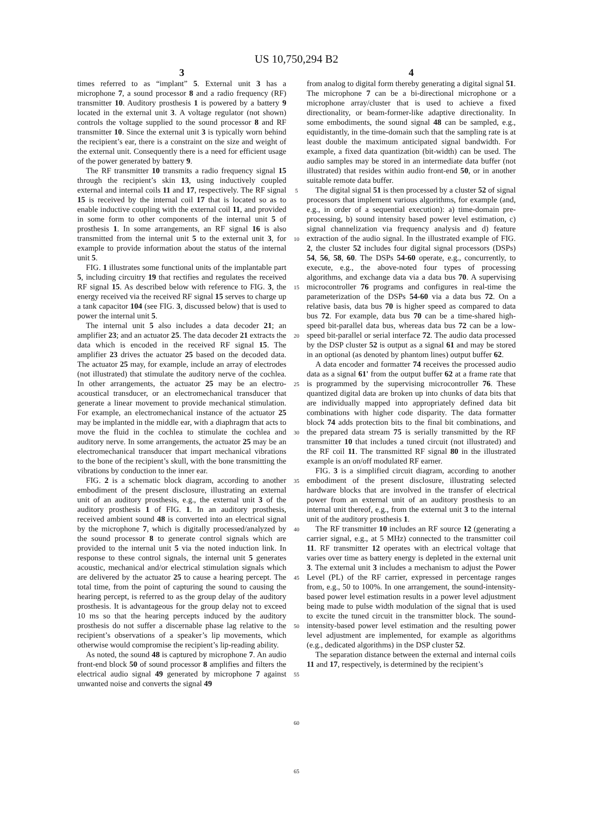US 10,750,294 B2
3
times referred to as “implant” 5. External unit 3 has a microphone 7, a sound processor 8 and a radio frequency (RF) transmitter 10. Auditory prosthesis 1 is powered by a battery 9 located in the external unit 3. A voltage regulator (not shown) controls the voltage supplied to the sound processor 8 and RF transmitter 10. Since the external unit 3 is typically worn behind the recipient’s ear, there is a constraint on the size and weight of the external unit. Consequently there is a need for efficient usage of the power generated by battery 9.
The RF transmitter 10 transmits a radio frequency signal 15 through the recipient’s skin 13, using inductively coupled external and internal coils 11 and 17, respectively. The RF signal 15 is received by the internal coil 17 that is located so as to enable inductive coupling with the external coil 11, and provided in some form to other components of the internal unit 5 of prosthesis 1. In some arrangements, an RF signal 16 is also transmitted from the internal unit 5 to the external unit 3, for example to provide information about the status of the internal unit 5.
FIG. 1 illustrates some functional units of the implantable part 5, including circuitry 19 that rectifies and regulates the received RF signal 15. As described below with reference to FIG. 3, the energy received via the received RF signal 15 serves to charge up a tank capacitor 104 (see FIG. 3, discussed below) that is used to power the internal unit 5.
The internal unit 5 also includes a data decoder 21; an amplifier 23; and an actuator 25. The data decoder 21 extracts the data which is encoded in the received RF signal 15. The amplifier 23 drives the actuator 25 based on the decoded data. The actuator 25 may, for example, include an array of electrodes (not illustrated) that stimulate the auditory nerve of the cochlea. In other arrangements, the actuator 25 may be an electro-acoustical transducer, or an electromechanical transducer that generate a linear movement to provide mechanical stimulation. For example, an electromechanical instance of the actuator 25 may be implanted in the middle ear, with a diaphragm that acts to move the fluid in the cochlea to stimulate the cochlea and auditory nerve. In some arrangements, the actuator 25 may be an electromechanical transducer that impart mechanical vibrations to the bone of the recipient’s skull, with the bone transmitting the vibrations by conduction to the inner ear.
FIG. 2 is a schematic block diagram, according to another embodiment of the present disclosure, illustrating an external unit of an auditory prosthesis, e.g., the external unit 3 of the auditory prosthesis 1 of FIG. 1. In an auditory prosthesis, received ambient sound 48 is converted into an electrical signal by the microphone 7, which is digitally processed/analyzed by the sound processor 8 to generate control signals which are provided to the internal unit 5 via the noted induction link. In response to these control signals, the internal unit 5 generates acoustic, mechanical and/or electrical stimulation signals which are delivered by the actuator 25 to cause a hearing percept. The total time, from the point of capturing the sound to causing the hearing percept, is referred to as the group delay of the auditory prosthesis. It is advantageous for the group delay not to exceed 10 ms so that the hearing percepts induced by the auditory prosthesis do not suffer a discernable phase lag relative to the recipient’s observations of a speaker’s lip movements, which otherwise would compromise the recipient’s lip-reading ability.
As noted, the sound 48 is captured by microphone 7. An audio front-end block 50 of sound processor 8 amplifies and filters the electrical audio signal 49 generated by microphone 7 against unwanted noise and converts the signal 49
5
10
15
20
25
30
35
40
45
50
55
60
65
4
from analog to digital form thereby generating a digital signal 51. The microphone 7 can be a bi-directional microphone or a microphone array/cluster that is used to achieve a fixed directionality, or beam-former-like adaptive directionality. In some embodiments, the sound signal 48 can be sampled, e.g., equidistantly, in the time-domain such that the sampling rate is at least double the maximum anticipated signal bandwidth. For example, a fixed data quantization (bit-width) can be used. The audio samples may be stored in an intermediate data buffer (not illustrated) that resides within audio front-end 50, or in another suitable remote data buffer.
The digital signal 51 is then processed by a cluster 52 of signal processors that implement various algorithms, for example (and, e.g., in order of a sequential execution): a) time-domain pre-processing, b) sound intensity based power level estimation, c) signal channelization via frequency analysis and d) feature extraction of the audio signal. In the illustrated example of FIG. 2, the cluster 52 includes four digital signal processors (DSPs) 54, 56, 58, 60. The DSPs 54-60 operate, e.g., concurrently, to execute, e.g., the above-noted four types of processing algorithms, and exchange data via a data bus 70. A supervising microcontroller 76 programs and configures in real-time the parameterization of the DSPs 54-60 via a data bus 72. On a relative basis, data bus 70 is higher speed as compared to data bus 72. For example, data bus 70 can be a time-shared high-speed bit-parallel data bus, whereas data bus 72 can be a low-speed bit-parallel or serial interface 72. The audio data processed by the DSP cluster 52 is output as a signal 61 and may be stored in an optional (as denoted by phantom lines) output buffer 62.
A data encoder and formatter 74 receives the processed audio data as a signal 61' from the output buffer 62 at a frame rate that is programmed by the supervising microcontroller 76. These quantized digital data are broken up into chunks of data bits that are individually mapped into appropriately defined data bit combinations with higher code disparity. The data formatter block 74 adds protection bits to the final bit combinations, and the prepared data stream 75 is serially transmitted by the RF transmitter 10 that includes a tuned circuit (not illustrated) and the RF coil 11. The transmitted RF signal 80 in the illustrated example is an on/off modulated RF earner.
FIG. 3 is a simplified circuit diagram, according to another embodiment of the present disclosure, illustrating selected hardware blocks that are involved in the transfer of electrical power from an external unit of an auditory prosthesis to an internal unit thereof, e.g., from the external unit 3 to the internal unit of the auditory prosthesis 1.
The RF transmitter 10 includes an RF source 12 (generating a carrier signal, e.g., at 5 MHz) connected to the transmitter coil 11. RF transmitter 12 operates with an electrical voltage that varies over time as battery energy is depleted in the external unit 3. The external unit 3 includes a mechanism to adjust the Power Level (PL) of the RF carrier, expressed in percentage ranges from, e.g., 50 to 100%. In one arrangement, the sound-intensity-based power level estimation results in a power level adjustment being made to pulse width modulation of the signal that is used to excite the tuned circuit in the transmitter block. The sound-intensity-based power level estimation and the resulting power level adjustment are implemented, for example as algorithms (e.g., dedicated algorithms) in the DSP cluster 52.
The separation distance between the external and internal coils 11 and 17, respectively, is determined by the recipient’s